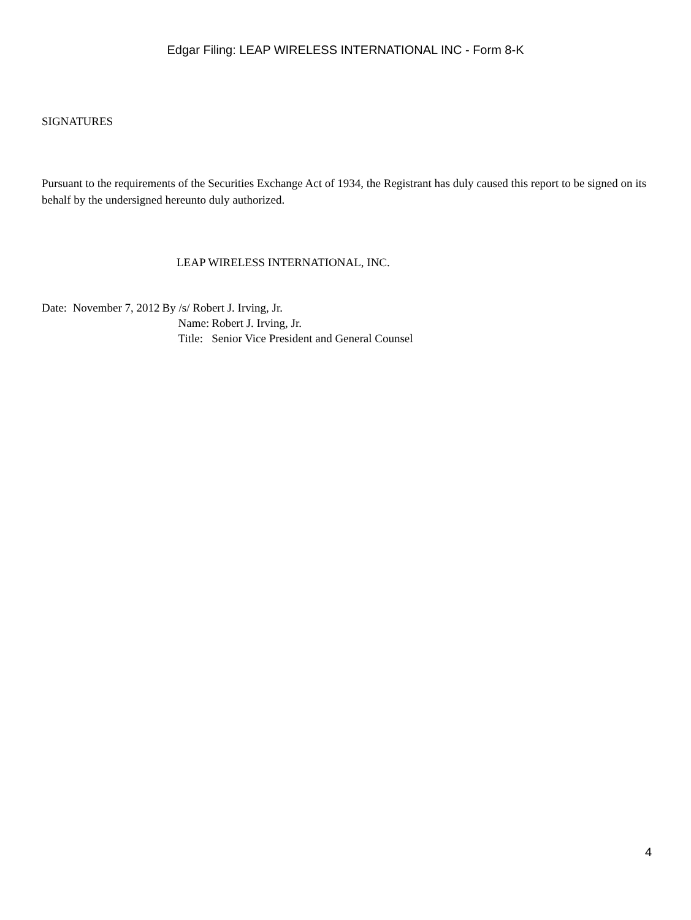Edgar Filing: LEAP WIRELESS INTERNATIONAL INC - Form 8-K
SIGNATURES
Pursuant to the requirements of the Securities Exchange Act of 1934, the Registrant has duly caused this report to be signed on its behalf by the undersigned hereunto duly authorized.
LEAP WIRELESS INTERNATIONAL, INC.
| Date: November 7, 2012 | By /s/ Robert J. Irving, Jr. | |
| | Name: | Robert J. Irving, Jr. |
| | Title: | Senior Vice President and General Counsel |
4